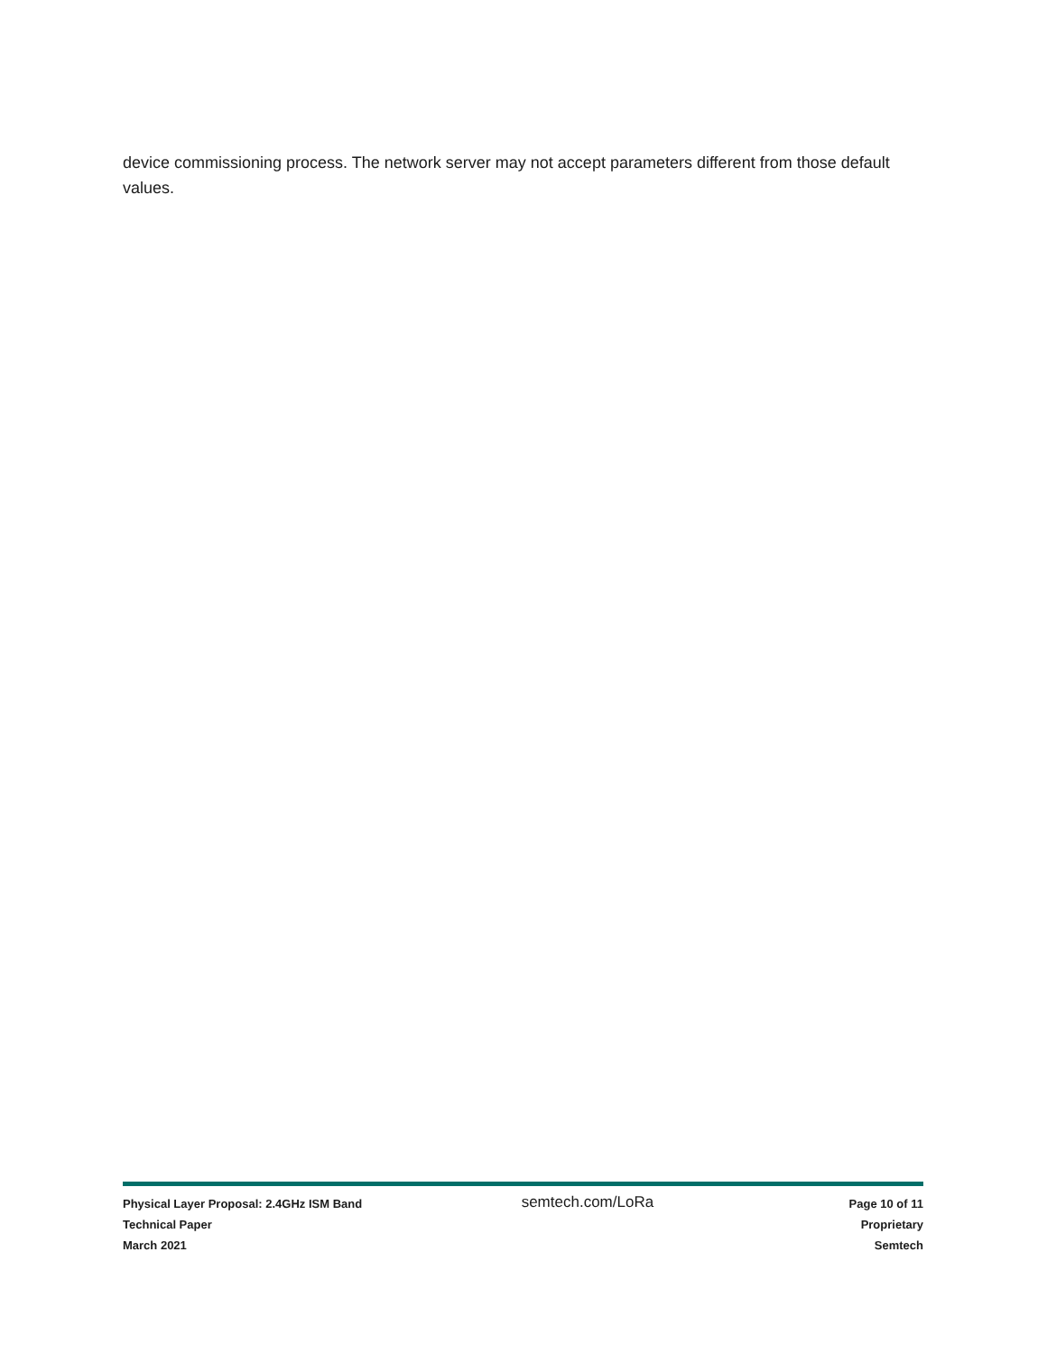device commissioning process. The network server may not accept parameters different from those default values.
Physical Layer Proposal: 2.4GHz ISM Band
Technical Paper
March 2021
semtech.com/LoRa
Page 10 of 11
Proprietary
Semtech